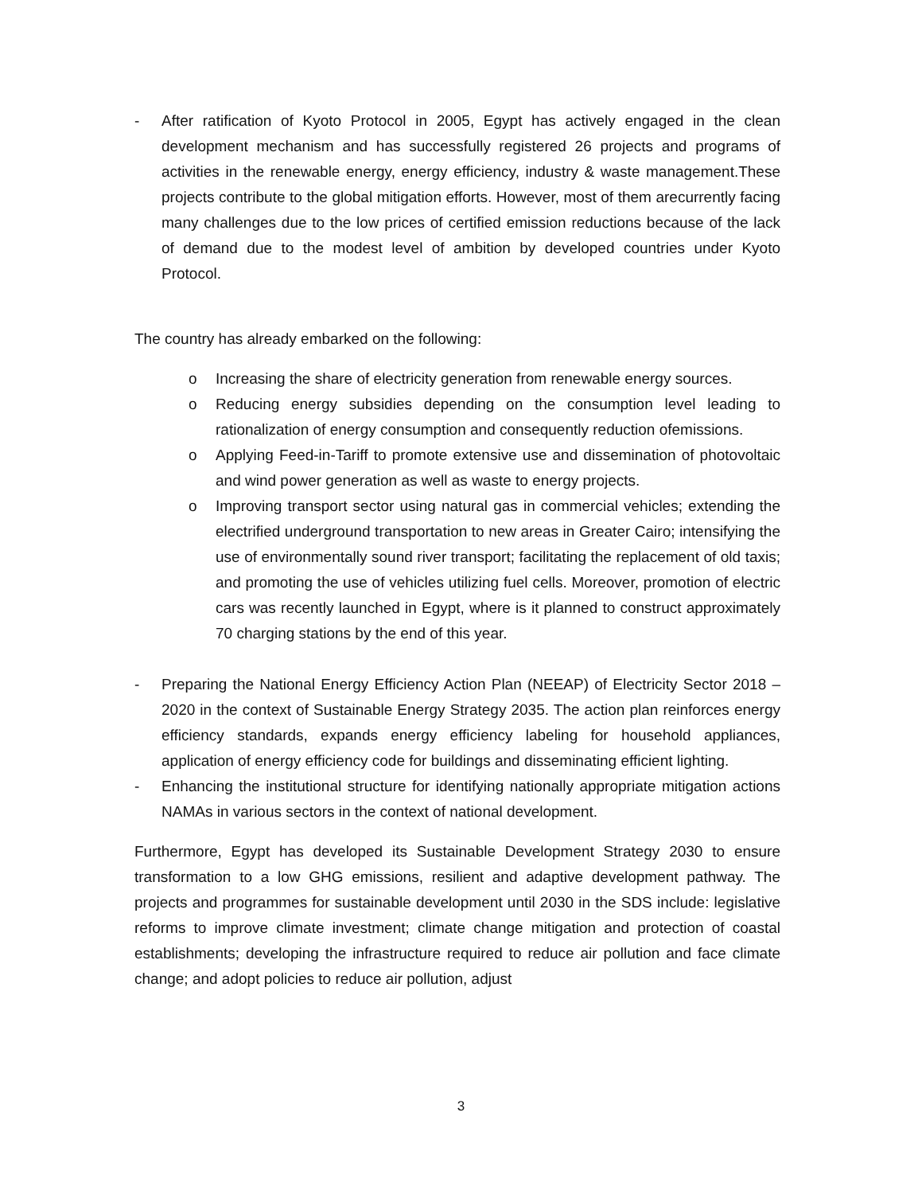- After ratification of Kyoto Protocol in 2005, Egypt has actively engaged in the clean development mechanism and has successfully registered 26 projects and programs of activities in the renewable energy, energy efficiency, industry & waste management.These projects contribute to the global mitigation efforts. However, most of them arecurrently facing many challenges due to the low prices of certified emission reductions because of the lack of demand due to the modest level of ambition by developed countries under Kyoto Protocol.
The country has already embarked on the following:
o Increasing the share of electricity generation from renewable energy sources.
o Reducing energy subsidies depending on the consumption level leading to rationalization of energy consumption and consequently reduction ofemissions.
o Applying Feed-in-Tariff to promote extensive use and dissemination of photovoltaic and wind power generation as well as waste to energy projects.
o Improving transport sector using natural gas in commercial vehicles; extending the electrified underground transportation to new areas in Greater Cairo; intensifying the use of environmentally sound river transport; facilitating the replacement of old taxis; and promoting the use of vehicles utilizing fuel cells. Moreover, promotion of electric cars was recently launched in Egypt, where is it planned to construct approximately 70 charging stations by the end of this year.
- Preparing the National Energy Efficiency Action Plan (NEEAP) of Electricity Sector 2018 – 2020 in the context of Sustainable Energy Strategy 2035. The action plan reinforces energy efficiency standards, expands energy efficiency labeling for household appliances, application of energy efficiency code for buildings and disseminating efficient lighting.
- Enhancing the institutional structure for identifying nationally appropriate mitigation actions NAMAs in various sectors in the context of national development.
Furthermore, Egypt has developed its Sustainable Development Strategy 2030 to ensure transformation to a low GHG emissions, resilient and adaptive development pathway. The projects and programmes for sustainable development until 2030 in the SDS include: legislative reforms to improve climate investment; climate change mitigation and protection of coastal establishments; developing the infrastructure required to reduce air pollution and face climate change; and adopt policies to reduce air pollution, adjust
3